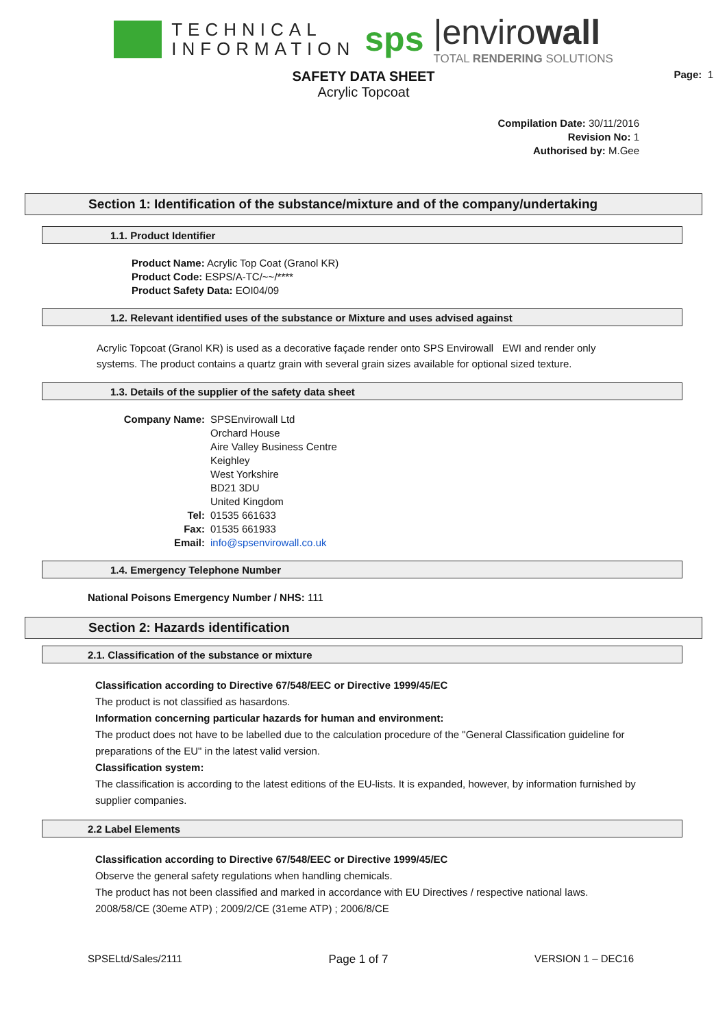TECHNICAL
INFORMATION
sps
|envirowall
TOTAL RENDERING SOLUTIONS
Page: 1
SAFETY DATA SHEET
Acrylic Topcoat
Compilation Date: 30/11/2016
Revision No: 1
Authorised by: M.Gee
Section 1: Identification of the substance/mixture and of the company/undertaking
1.1. Product Identifier
Product Name: Acrylic Top Coat (Granol KR)
Product Code: ESPS/A-TC/~~/****
Product Safety Data: EOI04/09
1.2. Relevant identified uses of the substance or Mixture and uses advised against
Acrylic Topcoat (Granol KR) is used as a decorative façade render onto SPS Envirowall EWI and render only systems. The product contains a quartz grain with several grain sizes available for optional sized texture.
1.3. Details of the supplier of the safety data sheet
Company Name: SPSEnvirowall Ltd
Orchard House
Aire Valley Business Centre
Keighley
West Yorkshire
BD21 3DU
United Kingdom Tel: 01535 661633 Fax: 01535 661933 Email: info@spsenvirowall.co.uk
1.4. Emergency Telephone Number
National Poisons Emergency Number / NHS: 111
Section 2: Hazards identification
2.1. Classification of the substance or mixture
Classification according to Directive 67/548/EEC or Directive 1999/45/EC
The product is not classified as hasardons.
Information concerning particular hazards for human and environment:
The product does not have to be labelled due to the calculation procedure of the "General Classification guideline for preparations of the EU" in the latest valid version.
Classification system:
The classification is according to the latest editions of the EU-lists. It is expanded, however, by information furnished by supplier companies.
2.2 Label Elements
Classification according to Directive 67/548/EEC or Directive 1999/45/EC
Observe the general safety regulations when handling chemicals.
The product has not been classified and marked in accordance with EU Directives / respective national laws.
2008/58/CE (30eme ATP) ; 2009/2/CE (31eme ATP) ; 2006/8/CE
SPSELtd/Sales/2111 Page 1 of 7 VERSION 1 – DEC16